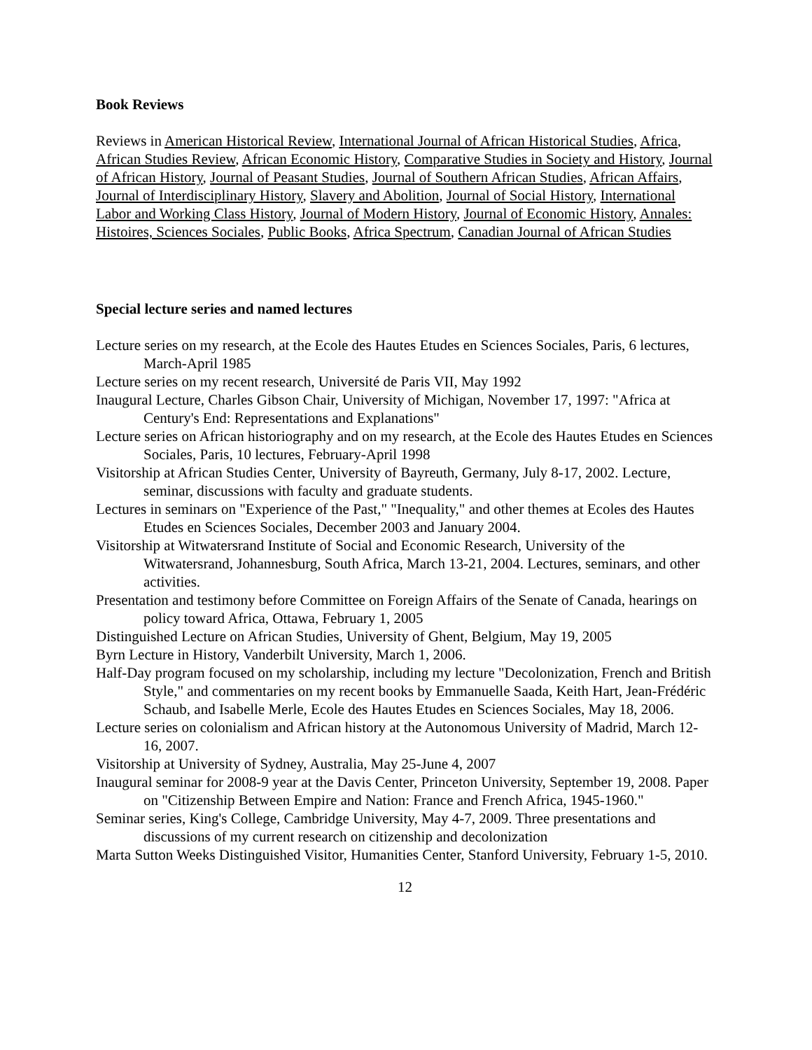Book Reviews
Reviews in American Historical Review, International Journal of African Historical Studies, Africa, African Studies Review, African Economic History, Comparative Studies in Society and History, Journal of African History, Journal of Peasant Studies, Journal of Southern African Studies, African Affairs, Journal of Interdisciplinary History, Slavery and Abolition, Journal of Social History, International Labor and Working Class History, Journal of Modern History, Journal of Economic History, Annales: Histoires, Sciences Sociales, Public Books, Africa Spectrum, Canadian Journal of African Studies
Special lecture series and named lectures
Lecture series on my research, at the Ecole des Hautes Etudes en Sciences Sociales, Paris, 6 lectures, March-April 1985
Lecture series on my recent research, Université de Paris VII, May 1992
Inaugural Lecture, Charles Gibson Chair, University of Michigan, November 17, 1997: "Africa at Century's End: Representations and Explanations"
Lecture series on African historiography and on my research, at the Ecole des Hautes Etudes en Sciences Sociales, Paris, 10 lectures, February-April 1998
Visitorship at African Studies Center, University of Bayreuth, Germany, July 8-17, 2002. Lecture, seminar, discussions with faculty and graduate students.
Lectures in seminars on "Experience of the Past," "Inequality," and other themes at Ecoles des Hautes Etudes en Sciences Sociales, December 2003 and January 2004.
Visitorship at Witwatersrand Institute of Social and Economic Research, University of the Witwatersrand, Johannesburg, South Africa, March 13-21, 2004. Lectures, seminars, and other activities.
Presentation and testimony before Committee on Foreign Affairs of the Senate of Canada, hearings on policy toward Africa, Ottawa, February 1, 2005
Distinguished Lecture on African Studies, University of Ghent, Belgium, May 19, 2005
Byrn Lecture in History, Vanderbilt University, March 1, 2006.
Half-Day program focused on my scholarship, including my lecture "Decolonization, French and British Style," and commentaries on my recent books by Emmanuelle Saada, Keith Hart, Jean-Frédéric Schaub, and Isabelle Merle, Ecole des Hautes Etudes en Sciences Sociales, May 18, 2006.
Lecture series on colonialism and African history at the Autonomous University of Madrid, March 12-16, 2007.
Visitorship at University of Sydney, Australia, May 25-June 4, 2007
Inaugural seminar for 2008-9 year at the Davis Center, Princeton University, September 19, 2008. Paper on "Citizenship Between Empire and Nation: France and French Africa, 1945-1960."
Seminar series, King's College, Cambridge University, May 4-7, 2009. Three presentations and discussions of my current research on citizenship and decolonization
Marta Sutton Weeks Distinguished Visitor, Humanities Center, Stanford University, February 1-5, 2010.
12